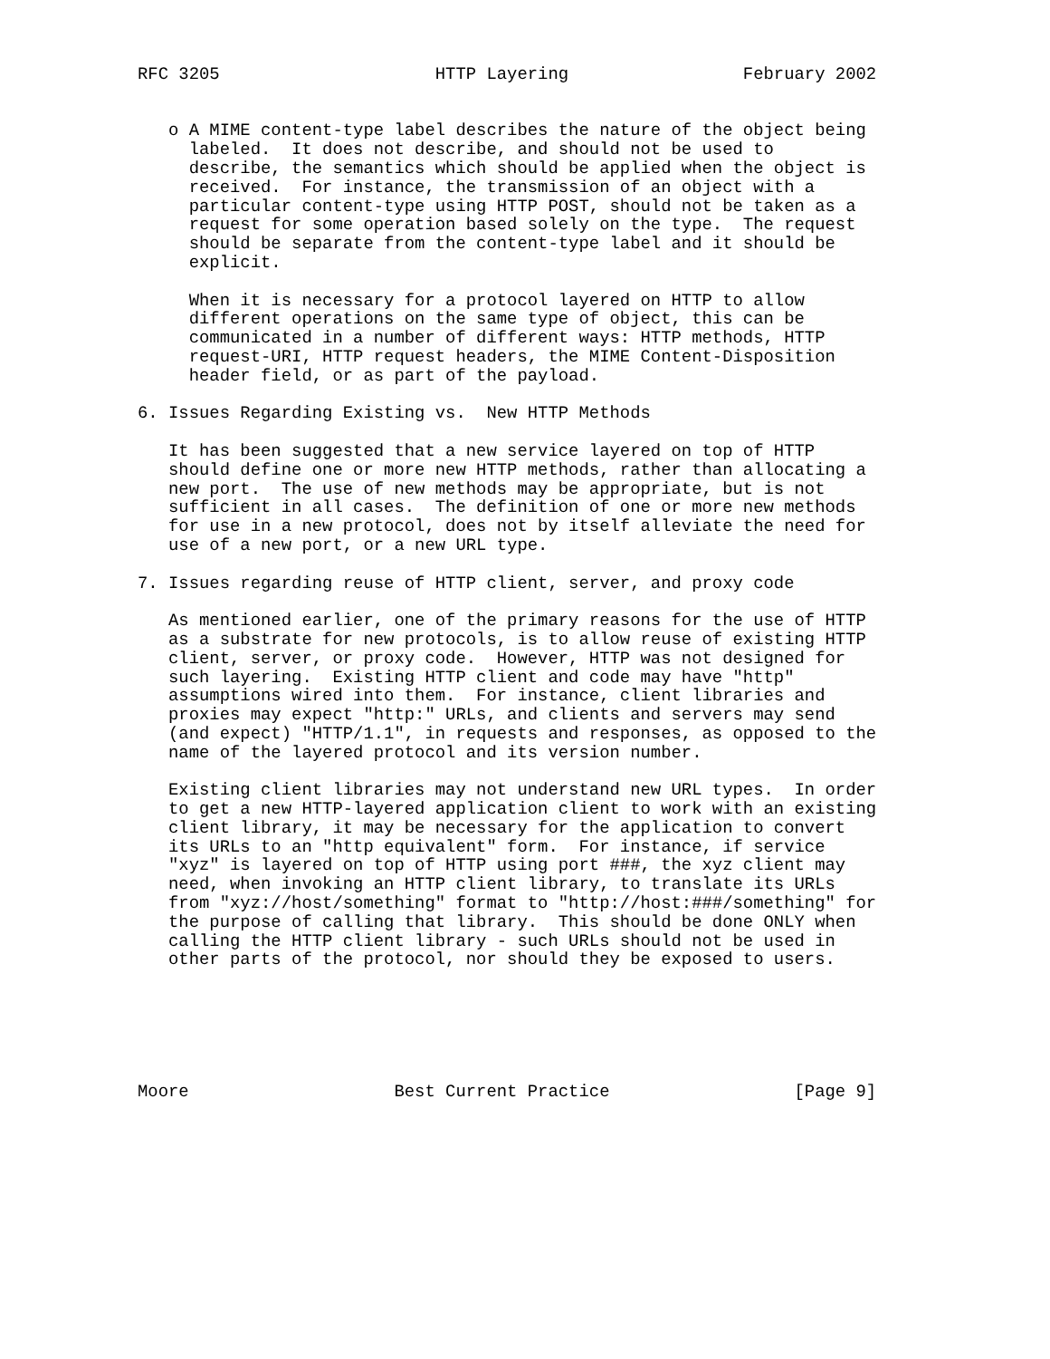RFC 3205                     HTTP Layering                 February 2002


   o A MIME content-type label describes the nature of the object being
     labeled.  It does not describe, and should not be used to
     describe, the semantics which should be applied when the object is
     received.  For instance, the transmission of an object with a
     particular content-type using HTTP POST, should not be taken as a
     request for some operation based solely on the type.  The request
     should be separate from the content-type label and it should be
     explicit.

     When it is necessary for a protocol layered on HTTP to allow
     different operations on the same type of object, this can be
     communicated in a number of different ways: HTTP methods, HTTP
     request-URI, HTTP request headers, the MIME Content-Disposition
     header field, or as part of the payload.

6. Issues Regarding Existing vs.  New HTTP Methods

   It has been suggested that a new service layered on top of HTTP
   should define one or more new HTTP methods, rather than allocating a
   new port.  The use of new methods may be appropriate, but is not
   sufficient in all cases.  The definition of one or more new methods
   for use in a new protocol, does not by itself alleviate the need for
   use of a new port, or a new URL type.

7. Issues regarding reuse of HTTP client, server, and proxy code

   As mentioned earlier, one of the primary reasons for the use of HTTP
   as a substrate for new protocols, is to allow reuse of existing HTTP
   client, server, or proxy code.  However, HTTP was not designed for
   such layering.  Existing HTTP client and code may have "http"
   assumptions wired into them.  For instance, client libraries and
   proxies may expect "http:" URLs, and clients and servers may send
   (and expect) "HTTP/1.1", in requests and responses, as opposed to the
   name of the layered protocol and its version number.

   Existing client libraries may not understand new URL types.  In order
   to get a new HTTP-layered application client to work with an existing
   client library, it may be necessary for the application to convert
   its URLs to an "http equivalent" form.  For instance, if service
   "xyz" is layered on top of HTTP using port ###, the xyz client may
   need, when invoking an HTTP client library, to translate its URLs
   from "xyz://host/something" format to "http://host:###/something" for
   the purpose of calling that library.  This should be done ONLY when
   calling the HTTP client library - such URLs should not be used in
   other parts of the protocol, nor should they be exposed to users.






Moore                    Best Current Practice                  [Page 9]